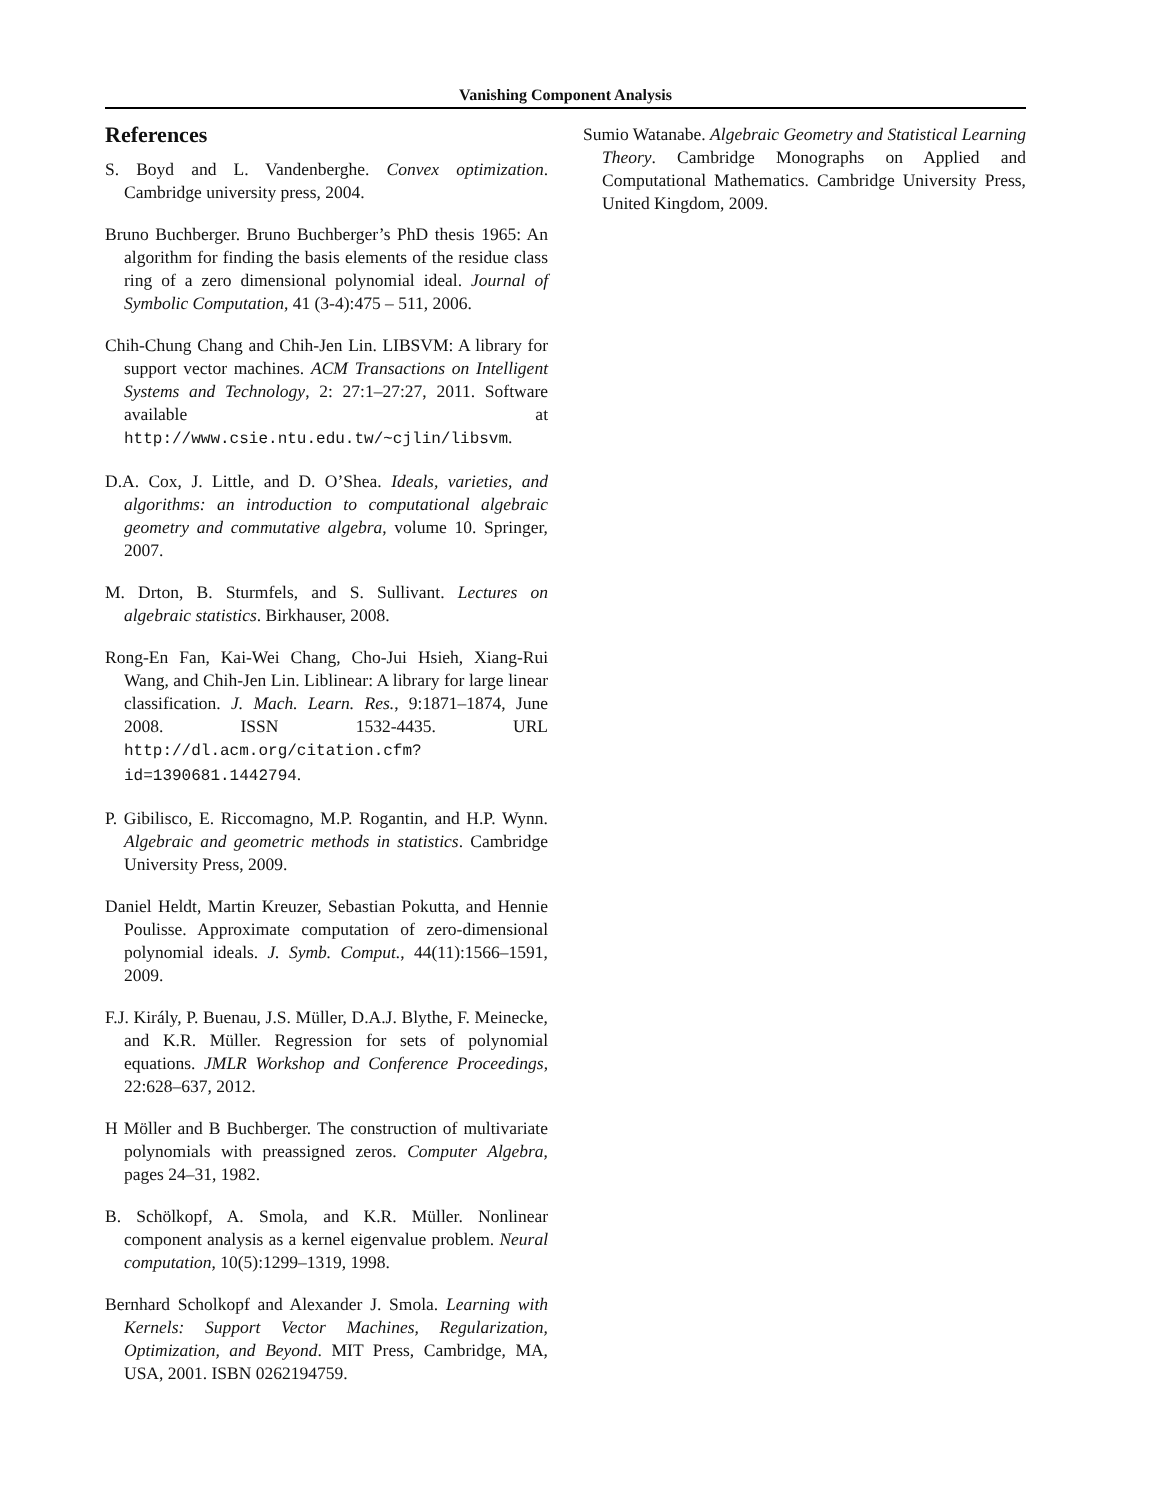Vanishing Component Analysis
References
S. Boyd and L. Vandenberghe. Convex optimization. Cambridge university press, 2004.
Bruno Buchberger. Bruno Buchberger’s PhD thesis 1965: An algorithm for finding the basis elements of the residue class ring of a zero dimensional polynomial ideal. Journal of Symbolic Computation, 41 (3-4):475 – 511, 2006.
Chih-Chung Chang and Chih-Jen Lin. LIBSVM: A library for support vector machines. ACM Transactions on Intelligent Systems and Technology, 2: 27:1–27:27, 2011. Software available at http://www.csie.ntu.edu.tw/~cjlin/libsvm.
D.A. Cox, J. Little, and D. O’Shea. Ideals, varieties, and algorithms: an introduction to computational algebraic geometry and commutative algebra, volume 10. Springer, 2007.
M. Drton, B. Sturmfels, and S. Sullivant. Lectures on algebraic statistics. Birkhauser, 2008.
Rong-En Fan, Kai-Wei Chang, Cho-Jui Hsieh, Xiang-Rui Wang, and Chih-Jen Lin. Liblinear: A library for large linear classification. J. Mach. Learn. Res., 9:1871–1874, June 2008. ISSN 1532-4435. URL http://dl.acm.org/citation.cfm?id=1390681.1442794.
P. Gibilisco, E. Riccomagno, M.P. Rogantin, and H.P. Wynn. Algebraic and geometric methods in statistics. Cambridge University Press, 2009.
Daniel Heldt, Martin Kreuzer, Sebastian Pokutta, and Hennie Poulisse. Approximate computation of zero-dimensional polynomial ideals. J. Symb. Comput., 44(11):1566–1591, 2009.
F.J. Király, P. Buenau, J.S. Müller, D.A.J. Blythe, F. Meinecke, and K.R. Müller. Regression for sets of polynomial equations. JMLR Workshop and Conference Proceedings, 22:628–637, 2012.
H Möller and B Buchberger. The construction of multivariate polynomials with preassigned zeros. Computer Algebra, pages 24–31, 1982.
B. Schölkopf, A. Smola, and K.R. Müller. Nonlinear component analysis as a kernel eigenvalue problem. Neural computation, 10(5):1299–1319, 1998.
Bernhard Scholkopf and Alexander J. Smola. Learning with Kernels: Support Vector Machines, Regularization, Optimization, and Beyond. MIT Press, Cambridge, MA, USA, 2001. ISBN 0262194759.
Sumio Watanabe. Algebraic Geometry and Statistical Learning Theory. Cambridge Monographs on Applied and Computational Mathematics. Cambridge University Press, United Kingdom, 2009.